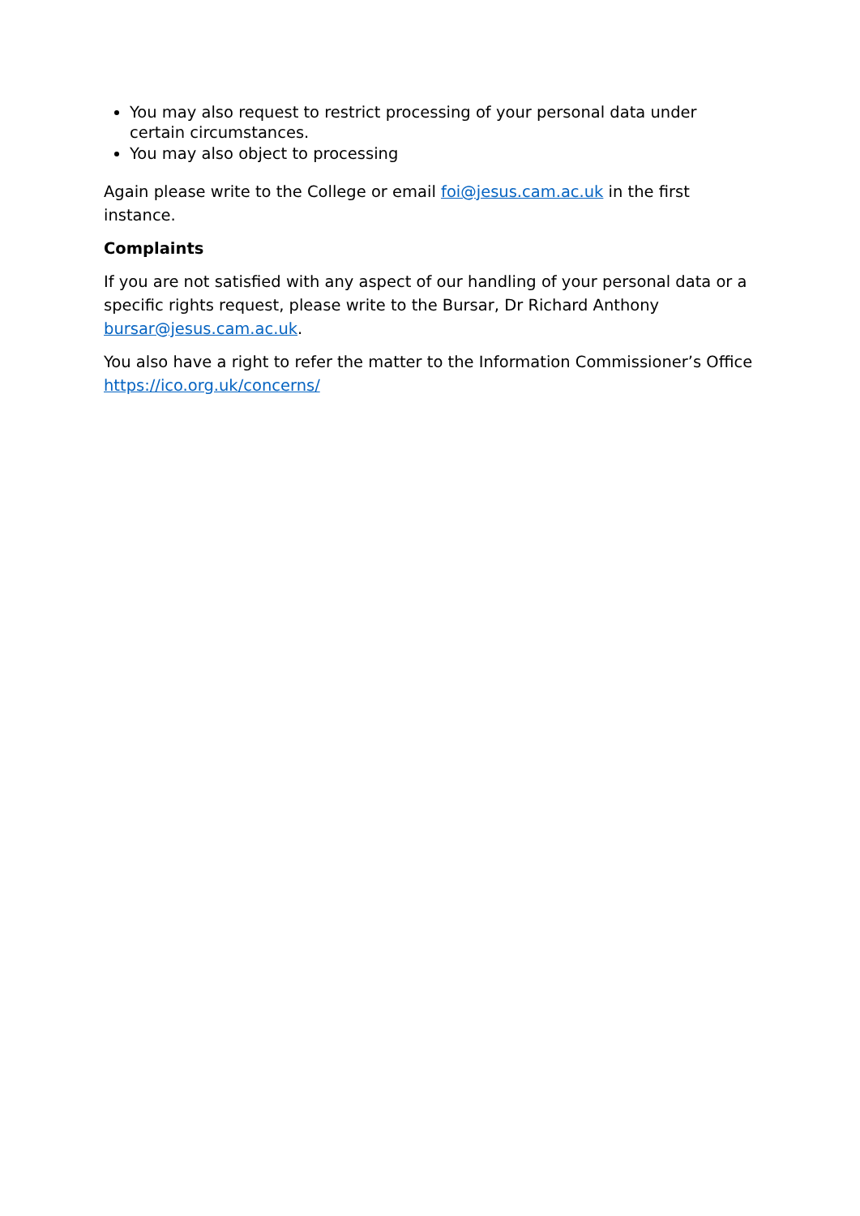You may also request to restrict processing of your personal data under certain circumstances.
You may also object to processing
Again please write to the College or email foi@jesus.cam.ac.uk in the first instance.
Complaints
If you are not satisfied with any aspect of our handling of your personal data or a specific rights request, please write to the Bursar, Dr Richard Anthony bursar@jesus.cam.ac.uk.
You also have a right to refer the matter to the Information Commissioner’s Office https://ico.org.uk/concerns/